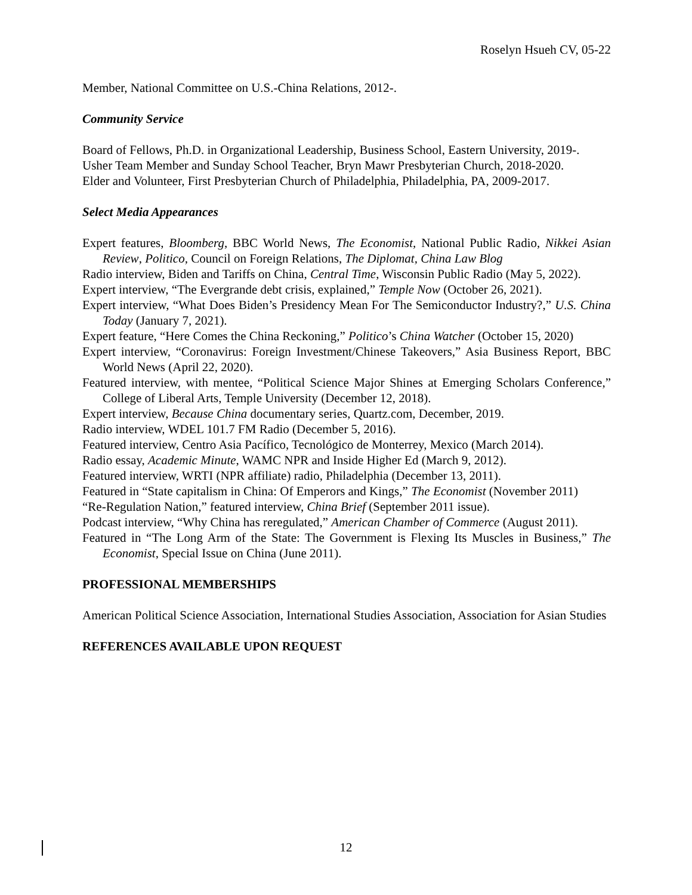Roselyn Hsueh CV, 05-22
Member, National Committee on U.S.-China Relations, 2012-.
Community Service
Board of Fellows, Ph.D. in Organizational Leadership, Business School, Eastern University, 2019-.
Usher Team Member and Sunday School Teacher, Bryn Mawr Presbyterian Church, 2018-2020.
Elder and Volunteer, First Presbyterian Church of Philadelphia, Philadelphia, PA, 2009-2017.
Select Media Appearances
Expert features, Bloomberg, BBC World News, The Economist, National Public Radio, Nikkei Asian Review, Politico, Council on Foreign Relations, The Diplomat, China Law Blog
Radio interview, Biden and Tariffs on China, Central Time, Wisconsin Public Radio (May 5, 2022).
Expert interview, “The Evergrande debt crisis, explained,” Temple Now (October 26, 2021).
Expert interview, “What Does Biden’s Presidency Mean For The Semiconductor Industry?,” U.S. China Today (January 7, 2021).
Expert feature, “Here Comes the China Reckoning,” Politico’s China Watcher (October 15, 2020)
Expert interview, “Coronavirus: Foreign Investment/Chinese Takeovers,” Asia Business Report, BBC World News (April 22, 2020).
Featured interview, with mentee, “Political Science Major Shines at Emerging Scholars Conference,” College of Liberal Arts, Temple University (December 12, 2018).
Expert interview, Because China documentary series, Quartz.com, December, 2019.
Radio interview, WDEL 101.7 FM Radio (December 5, 2016).
Featured interview, Centro Asia Pacífico, Tecnológico de Monterrey, Mexico (March 2014).
Radio essay, Academic Minute, WAMC NPR and Inside Higher Ed (March 9, 2012).
Featured interview, WRTI (NPR affiliate) radio, Philadelphia (December 13, 2011).
Featured in “State capitalism in China: Of Emperors and Kings,” The Economist (November 2011)
“Re-Regulation Nation,” featured interview, China Brief (September 2011 issue).
Podcast interview, “Why China has reregulated,” American Chamber of Commerce (August 2011).
Featured in “The Long Arm of the State: The Government is Flexing Its Muscles in Business,” The Economist, Special Issue on China (June 2011).
PROFESSIONAL MEMBERSHIPS
American Political Science Association, International Studies Association, Association for Asian Studies
REFERENCES AVAILABLE UPON REQUEST
12